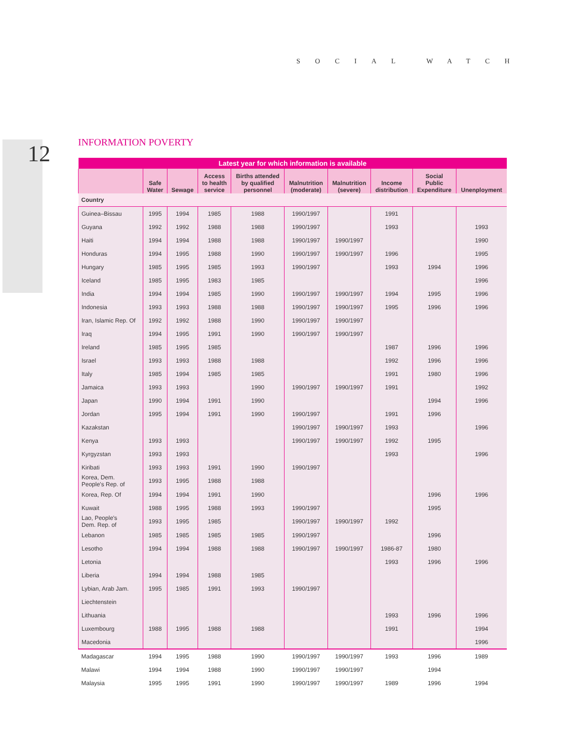SOCIAL WATCH
12 INFORMATION POVERTY
| Latest year for which information is available | | | | | | | | | |
| --- | --- | --- | --- | --- | --- | --- | --- | --- | --- |
| | Safe Water | Sewage | Access to health service | Births attended by qualified personnel | Malnutrition (moderate) | Malnutrition (severe) | Income distribution | Social Public Expenditure | Unenployment |
| Country | | | | | | | | | |
| Guinea–Bissau | 1995 | 1994 | 1985 | 1988 | 1990/1997 | | 1991 | | |
| Guyana | 1992 | 1992 | 1988 | 1988 | 1990/1997 | | 1993 | | 1993 |
| Haiti | 1994 | 1994 | 1988 | 1988 | 1990/1997 | 1990/1997 | | | 1990 |
| Honduras | 1994 | 1995 | 1988 | 1990 | 1990/1997 | 1990/1997 | 1996 | | 1995 |
| Hungary | 1985 | 1995 | 1985 | 1993 | 1990/1997 | | 1993 | 1994 | 1996 |
| Iceland | 1985 | 1995 | 1983 | 1985 | | | | | 1996 |
| India | 1994 | 1994 | 1985 | 1990 | 1990/1997 | 1990/1997 | 1994 | 1995 | 1996 |
| Indonesia | 1993 | 1993 | 1988 | 1988 | 1990/1997 | 1990/1997 | 1995 | 1996 | 1996 |
| Iran, Islamic Rep. Of | 1992 | 1992 | 1988 | 1990 | 1990/1997 | 1990/1997 | | | |
| Iraq | 1994 | 1995 | 1991 | 1990 | 1990/1997 | 1990/1997 | | | |
| Ireland | 1985 | 1995 | 1985 | | | | 1987 | 1996 | 1996 |
| Israel | 1993 | 1993 | 1988 | 1988 | | | 1992 | 1996 | 1996 |
| Italy | 1985 | 1994 | 1985 | 1985 | | | 1991 | 1980 | 1996 |
| Jamaica | 1993 | 1993 | | 1990 | 1990/1997 | 1990/1997 | 1991 | | 1992 |
| Japan | 1990 | 1994 | 1991 | 1990 | | | | 1994 | 1996 |
| Jordan | 1995 | 1994 | 1991 | 1990 | 1990/1997 | | 1991 | 1996 | |
| Kazakstan | | | | | 1990/1997 | 1990/1997 | 1993 | | 1996 |
| Kenya | 1993 | 1993 | | | 1990/1997 | 1990/1997 | 1992 | 1995 | |
| Kyrgyzstan | 1993 | 1993 | | | | | 1993 | | 1996 |
| Kiribati | 1993 | 1993 | 1991 | 1990 | 1990/1997 | | | | |
| Korea, Dem. People's Rep. of | 1993 | 1995 | 1988 | 1988 | | | | | |
| Korea, Rep. Of | 1994 | 1994 | 1991 | 1990 | | | | 1996 | 1996 |
| Kuwait | 1988 | 1995 | 1988 | 1993 | 1990/1997 | | | 1995 | |
| Lao, People's Dem. Rep. of | 1993 | 1995 | 1985 | | 1990/1997 | 1990/1997 | 1992 | | |
| Lebanon | 1985 | 1985 | 1985 | 1985 | 1990/1997 | | | 1996 | |
| Lesotho | 1994 | 1994 | 1988 | 1988 | 1990/1997 | 1990/1997 | 1986-87 | 1980 | |
| Letonia | | | | | | | 1993 | 1996 | 1996 |
| Liberia | 1994 | 1994 | 1988 | 1985 | | | | | |
| Lybian, Arab Jam. | 1995 | 1985 | 1991 | 1993 | 1990/1997 | | | | |
| Liechtenstein | | | | | | | | | |
| Lithuania | | | | | | | 1993 | 1996 | 1996 |
| Luxembourg | 1988 | 1995 | 1988 | 1988 | | | 1991 | | 1994 |
| Macedonia | | | | | | | | | 1996 |
| Madagascar | 1994 | 1995 | 1988 | 1990 | 1990/1997 | 1990/1997 | 1993 | 1996 | 1989 |
| Malawi | 1994 | 1994 | 1988 | 1990 | 1990/1997 | 1990/1997 | | 1994 | |
| Malaysia | 1995 | 1995 | 1991 | 1990 | 1990/1997 | 1990/1997 | 1989 | 1996 | 1994 |